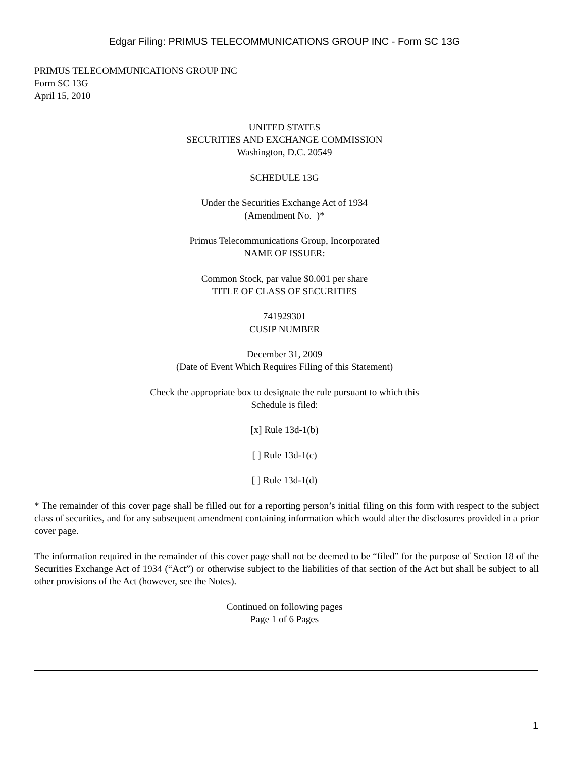Edgar Filing: PRIMUS TELECOMMUNICATIONS GROUP INC - Form SC 13G
PRIMUS TELECOMMUNICATIONS GROUP INC
Form SC 13G
April 15, 2010
UNITED STATES
SECURITIES AND EXCHANGE COMMISSION
Washington, D.C. 20549
SCHEDULE 13G
Under the Securities Exchange Act of 1934
(Amendment No. )*
Primus Telecommunications Group, Incorporated
NAME OF ISSUER:
Common Stock, par value $0.001 per share
TITLE OF CLASS OF SECURITIES
741929301
CUSIP NUMBER
December 31, 2009
(Date of Event Which Requires Filing of this Statement)
Check the appropriate box to designate the rule pursuant to which this
Schedule is filed:
[x] Rule 13d-1(b)
[ ] Rule 13d-1(c)
[ ] Rule 13d-1(d)
* The remainder of this cover page shall be filled out for a reporting person’s initial filing on this form with respect to the subject class of securities, and for any subsequent amendment containing information which would alter the disclosures provided in a prior cover page.
The information required in the remainder of this cover page shall not be deemed to be “filed” for the purpose of Section 18 of the Securities Exchange Act of 1934 (“Act”) or otherwise subject to the liabilities of that section of the Act but shall be subject to all other provisions of the Act (however, see the Notes).
Continued on following pages
Page 1 of 6 Pages
1